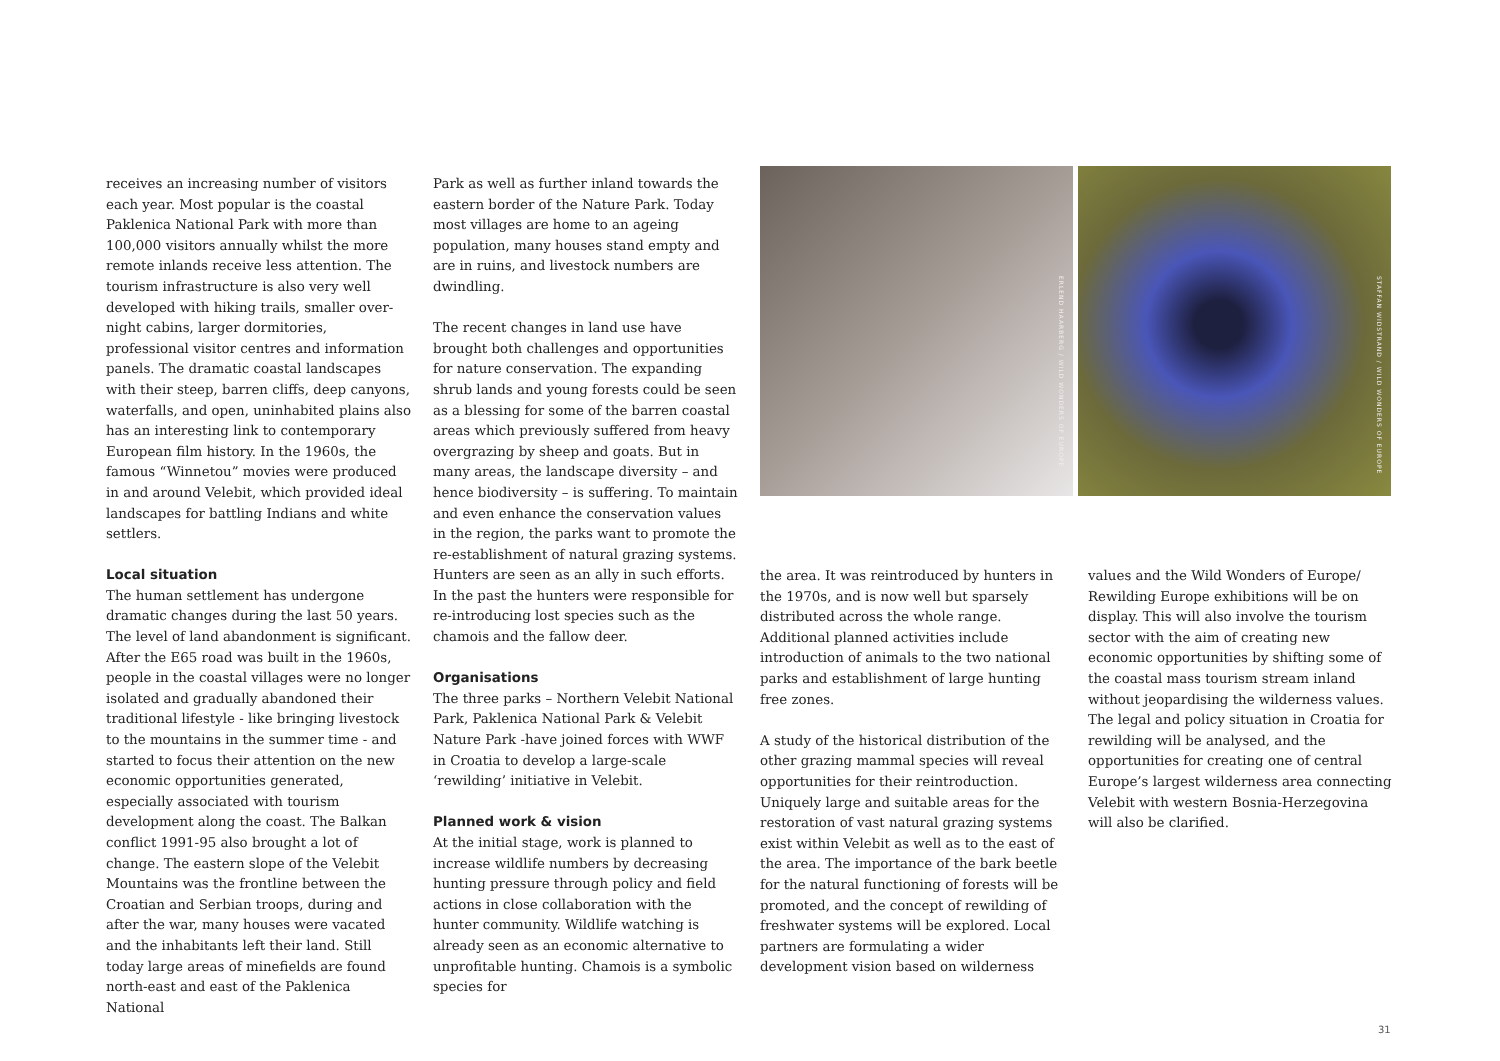receives an increasing number of visitors each year. Most popular is the coastal Paklenica National Park with more than 100,000 visitors annually whilst the more remote inlands receive less attention. The tourism infrastructure is also very well developed with hiking trails, smaller over-night cabins, larger dormitories, professional visitor centres and information panels. The dramatic coastal landscapes with their steep, barren cliffs, deep canyons, waterfalls, and open, uninhabited plains also has an interesting link to contemporary European film history. In the 1960s, the famous “Winnetou” movies were produced in and around Velebit, which provided ideal landscapes for battling Indians and white settlers.
Local situation
The human settlement has undergone dramatic changes during the last 50 years. The level of land abandonment is significant. After the E65 road was built in the 1960s, people in the coastal villages were no longer isolated and gradually abandoned their traditional lifestyle - like bringing livestock to the mountains in the summer time - and started to focus their attention on the new economic opportunities generated, especially associated with tourism development along the coast. The Balkan conflict 1991-95 also brought a lot of change. The eastern slope of the Velebit Mountains was the frontline between the Croatian and Serbian troops, during and after the war, many houses were vacated and the inhabitants left their land. Still today large areas of minefields are found north-east and east of the Paklenica National
Park as well as further inland towards the eastern border of the Nature Park. Today most villages are home to an ageing population, many houses stand empty and are in ruins, and livestock numbers are dwindling.
The recent changes in land use have brought both challenges and opportunities for nature conservation. The expanding shrub lands and young forests could be seen as a blessing for some of the barren coastal areas which previously suffered from heavy overgrazing by sheep and goats. But in many areas, the landscape diversity – and hence biodiversity – is suffering. To maintain and even enhance the conservation values in the region, the parks want to promote the re-establishment of natural grazing systems. Hunters are seen as an ally in such efforts. In the past the hunters were responsible for re-introducing lost species such as the chamois and the fallow deer.
Organisations
The three parks – Northern Velebit National Park, Paklenica National Park & Velebit Nature Park -have joined forces with WWF in Croatia to develop a large-scale ‘rewilding’ initiative in Velebit.
Planned work & vision
At the initial stage, work is planned to increase wildlife numbers by decreasing hunting pressure through policy and field actions in close collaboration with the hunter community. Wildlife watching is already seen as an economic alternative to unprofitable hunting. Chamois is a symbolic species for
ERLEND HAARBERG / WILD WONDERS OF EUROPE
STAFFAN WIDSTRAND / WILD WONDERS OF EUROPE
the area. It was reintroduced by hunters in the 1970s, and is now well but sparsely distributed across the whole range. Additional planned activities include introduction of animals to the two national parks and establishment of large hunting free zones.
A study of the historical distribution of the other grazing mammal species will reveal opportunities for their reintroduction. Uniquely large and suitable areas for the restoration of vast natural grazing systems exist within Velebit as well as to the east of the area. The importance of the bark beetle for the natural functioning of forests will be promoted, and the concept of rewilding of freshwater systems will be explored. Local partners are formulating a wider development vision based on wilderness
values and the Wild Wonders of Europe/ Rewilding Europe exhibitions will be on display. This will also involve the tourism sector with the aim of creating new economic opportunities by shifting some of the coastal mass tourism stream inland without jeopardising the wilderness values. The legal and policy situation in Croatia for rewilding will be analysed, and the opportunities for creating one of central Europe’s largest wilderness area connecting Velebit with western Bosnia-Herzegovina will also be clarified.
31